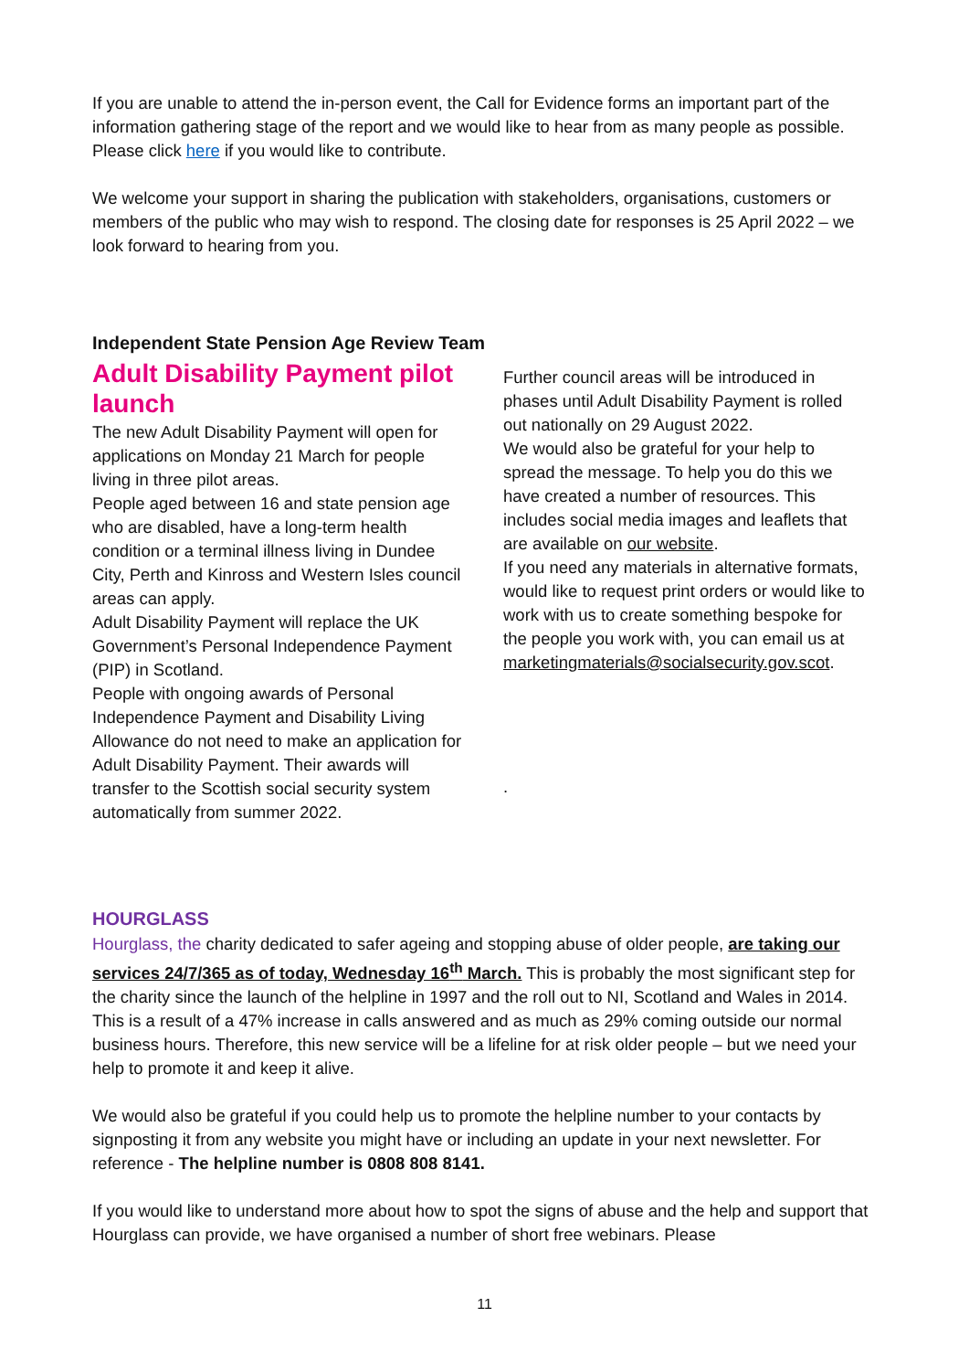If you are unable to attend the in-person event, the Call for Evidence forms an important part of the information gathering stage of the report and we would like to hear from as many people as possible. Please click here if you would like to contribute.
We welcome your support in sharing the publication with stakeholders, organisations, customers or members of the public who may wish to respond. The closing date for responses is 25 April 2022 – we look forward to hearing from you.
Independent State Pension Age Review Team
Adult Disability Payment pilot launch
The new Adult Disability Payment will open for applications on Monday 21 March for people living in three pilot areas.
People aged between 16 and state pension age who are disabled, have a long-term health condition or a terminal illness living in Dundee City, Perth and Kinross and Western Isles council areas can apply.
Adult Disability Payment will replace the UK Government’s Personal Independence Payment (PIP) in Scotland.
People with ongoing awards of Personal Independence Payment and Disability Living Allowance do not need to make an application for Adult Disability Payment. Their awards will transfer to the Scottish social security system automatically from summer 2022.
Further council areas will be introduced in phases until Adult Disability Payment is rolled out nationally on 29 August 2022.
We would also be grateful for your help to spread the message. To help you do this we have created a number of resources. This includes social media images and leaflets that are available on our website.
If you need any materials in alternative formats, would like to request print orders or would like to work with us to create something bespoke for the people you work with, you can email us at marketingmaterials@socialsecurity.gov.scot.
.
HOURGLASS
Hourglass, the charity dedicated to safer ageing and stopping abuse of older people, are taking our services 24/7/365 as of today, Wednesday 16<sup>th</sup> March. This is probably the most significant step for the charity since the launch of the helpline in 1997 and the roll out to NI, Scotland and Wales in 2014. This is a result of a 47% increase in calls answered and as much as 29% coming outside our normal business hours. Therefore, this new service will be a lifeline for at risk older people – but we need your help to promote it and keep it alive.
We would also be grateful if you could help us to promote the helpline number to your contacts by signposting it from any website you might have or including an update in your next newsletter. For reference - The helpline number is 0808 808 8141.
If you would like to understand more about how to spot the signs of abuse and the help and support that Hourglass can provide, we have organised a number of short free webinars. Please
11